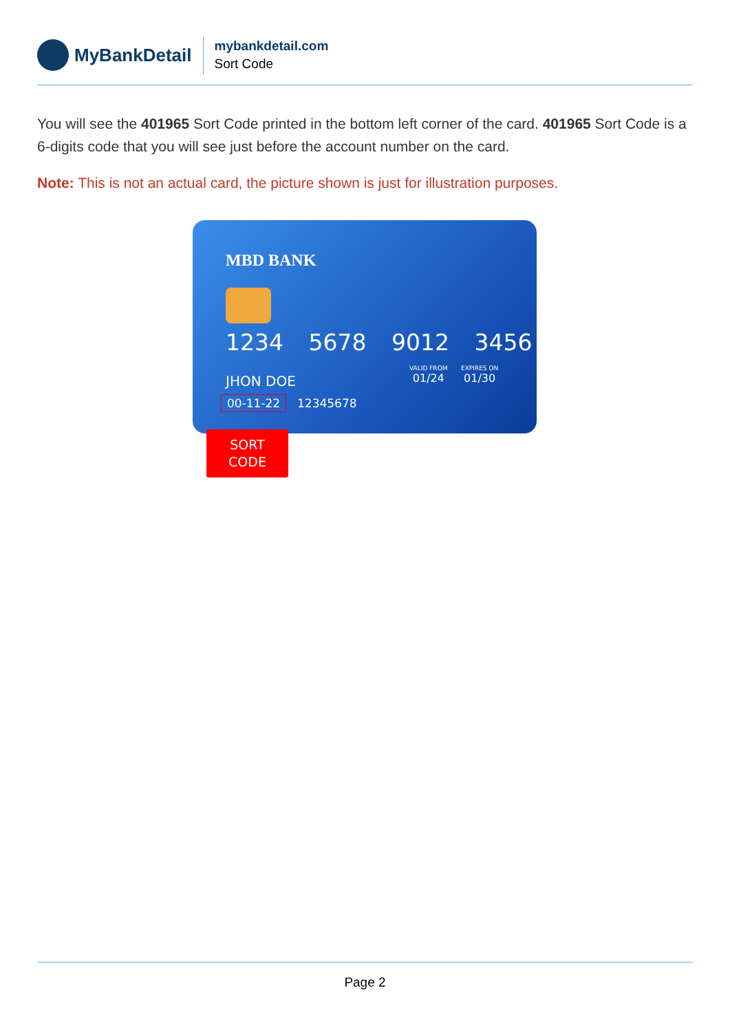MyBankDetail
mybankdetail.com
Sort Code
You will see the 401965 Sort Code printed in the bottom left corner of the card. 401965 Sort Code is a 6-digits code that you will see just before the account number on the card.
Note: This is not an actual card, the picture shown is just for illustration purposes.
MBD BANK
1234 5678 9012 3456
VALID FROM
01/24
EXPIRES ON
01/30
JHON DOE
00-11-22 12345678
SORT
CODE
Page 2